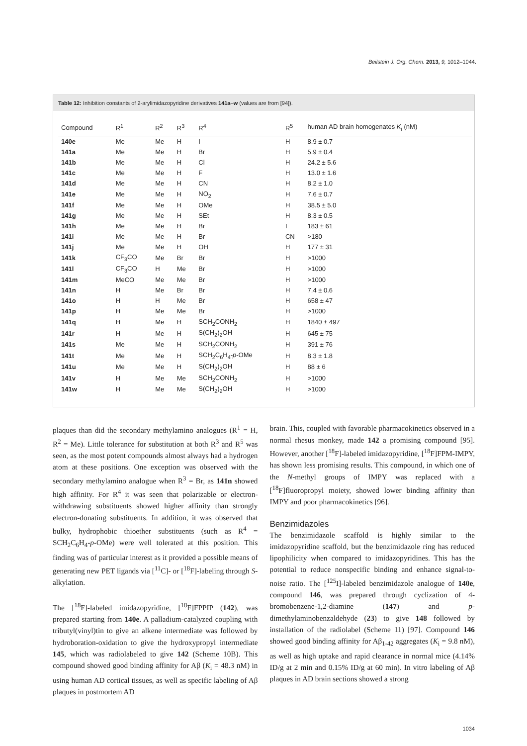Beilstein J. Org. Chem. 2013, 9, 1012–1044.
Table 12: Inhibition constants of 2-arylimidazopyridine derivatives 141a–w (values are from [94]).
| Compound | R<sup>1</sup> | R<sup>2</sup> | R<sup>3</sup> | R<sup>4</sup> | R<sup>5</sup> | human AD brain homogenates K<sub>i</sub> (nM) |
| --- | --- | --- | --- | --- | --- | --- |
| 140e | Me | Me | H | I | H | 8.9 ± 0.7 |
| 141a | Me | Me | H | Br | H | 5.9 ± 0.4 |
| 141b | Me | Me | H | Cl | H | 24.2 ± 5.6 |
| 141c | Me | Me | H | F | H | 13.0 ± 1.6 |
| 141d | Me | Me | H | CN | H | 8.2 ± 1.0 |
| 141e | Me | Me | H | NO<sub>2</sub> | H | 7.6 ± 0.7 |
| 141f | Me | Me | H | OMe | H | 38.5 ± 5.0 |
| 141g | Me | Me | H | SEt | H | 8.3 ± 0.5 |
| 141h | Me | Me | H | Br | I | 183 ± 61 |
| 141i | Me | Me | H | Br | CN | >180 |
| 141j | Me | Me | H | OH | H | 177 ± 31 |
| 141k | CF<sub>3</sub>CO | Me | Br | Br | H | >1000 |
| 141l | CF<sub>3</sub>CO | H | Me | Br | H | >1000 |
| 141m | MeCO | Me | Me | Br | H | >1000 |
| 141n | H | Me | Br | Br | H | 7.4 ± 0.6 |
| 141o | H | H | Me | Br | H | 658 ± 47 |
| 141p | H | Me | Me | Br | H | >1000 |
| 141q | H | Me | H | SCH<sub>2</sub>CONH<sub>2</sub> | H | 1840 ± 497 |
| 141r | H | Me | H | S(CH<sub>2</sub>)<sub>2</sub>OH | H | 645 ± 75 |
| 141s | Me | Me | H | SCH<sub>2</sub>CONH<sub>2</sub> | H | 391 ± 76 |
| 141t | Me | Me | H | SCH<sub>2</sub>C<sub>6</sub>H<sub>4</sub>- p -OMe | H | 8.3 ± 1.8 |
| 141u | Me | Me | H | S(CH<sub>2</sub>)<sub>2</sub>OH | H | 88 ± 6 |
| 141v | H | Me | Me | SCH<sub>2</sub>CONH<sub>2</sub> | H | >1000 |
| 141w | H | Me | Me | S(CH<sub>2</sub>)<sub>2</sub>OH | H | >1000 |
plaques than did the secondary methylamino analogues (R<sup>1</sup> = H, R<sup>2</sup> = Me). Little tolerance for substitution at both R<sup>3</sup> and R<sup>5</sup> was seen, as the most potent compounds almost always had a hydrogen atom at these positions. One exception was observed with the secondary methylamino analogue when R<sup>3</sup> = Br, as 141n showed high affinity. For R<sup>4</sup> it was seen that polarizable or electron-withdrawing substituents showed higher affinity than strongly electron-donating substituents. In addition, it was observed that bulky, hydrophobic thioether substituents (such as R<sup>4</sup> = SCH<sub>2</sub>C<sub>6</sub>H<sub>4</sub>-p-OMe) were well tolerated at this position. This finding was of particular interest as it provided a possible means of generating new PET ligands via [<sup>11</sup>C]- or [<sup>18</sup>F]-labeling through S-alkylation.
The [<sup>18</sup>F]-labeled imidazopyridine, [<sup>18</sup>F]FPPIP (142), was prepared starting from 140e. A palladium-catalyzed coupling with tributyl(vinyl)tin to give an alkene intermediate was followed by hydroboration-oxidation to give the hydroxypropyl intermediate 145, which was radiolabeled to give 142 (Scheme 10B). This compound showed good binding affinity for Aβ (K<sub>i</sub> = 48.3 nM) in using human AD cortical tissues, as well as specific labeling of Aβ plaques in postmortem AD
brain. This, coupled with favorable pharmacokinetics observed in a normal rhesus monkey, made 142 a promising compound [95]. However, another [<sup>18</sup>F]-labeled imidazopyridine, [<sup>18</sup>F]FPM-IMPY, has shown less promising results. This compound, in which one of the N-methyl groups of IMPY was replaced with a [<sup>18</sup>F]fluoropropyl moiety, showed lower binding affinity than IMPY and poor pharmacokinetics [96].
Benzimidazoles
The benzimidazole scaffold is highly similar to the imidazopyridine scaffold, but the benzimidazole ring has reduced lipophilicity when compared to imidazopyridines. This has the potential to reduce nonspecific binding and enhance signal-to-noise ratio. The [<sup>125</sup>I]-labeled benzimidazole analogue of 140e, compound 146, was prepared through cyclization of 4-bromobenzene-1,2-diamine (147) and p-dimethylaminobenzaldehyde (23) to give 148 followed by installation of the radiolabel (Scheme 11) [97]. Compound 146 showed good binding affinity for Aβ<sub>1-42</sub> aggregates (K<sub>i</sub> = 9.8 nM), as well as high uptake and rapid clearance in normal mice (4.14% ID/g at 2 min and 0.15% ID/g at 60 min). In vitro labeling of Aβ plaques in AD brain sections showed a strong
1034